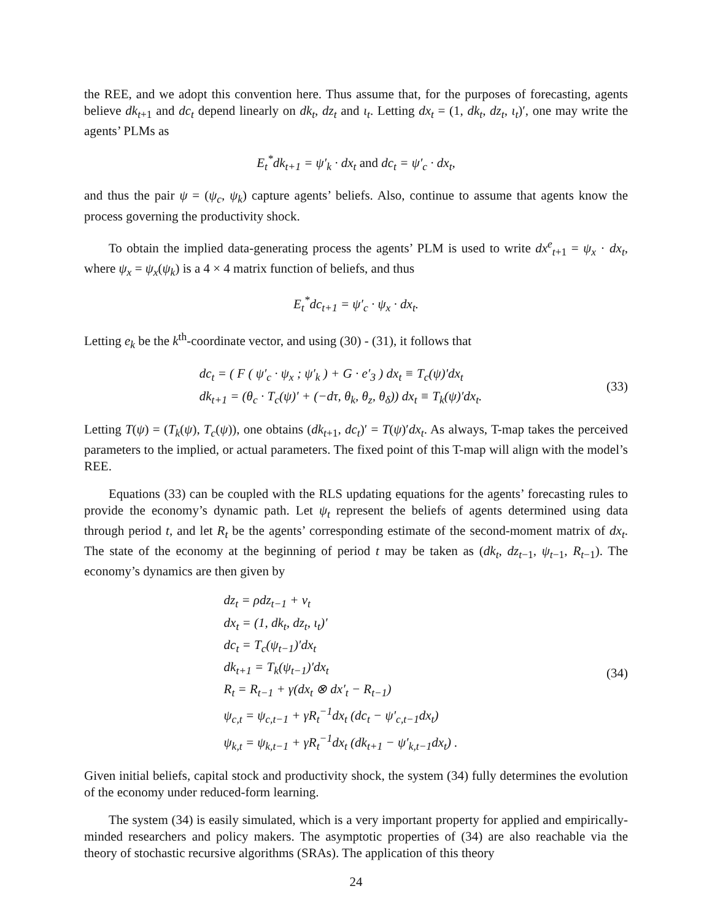the REE, and we adopt this convention here. Thus assume that, for the purposes of forecasting, agents believe dk<sub>t+1</sub> and dc<sub>t</sub> depend linearly on dk<sub>t</sub>, dz<sub>t</sub> and ι<sub>t</sub>. Letting dx<sub>t</sub> = (1, dk<sub>t</sub>, dz<sub>t</sub>, ι<sub>t</sub>)′, one may write the agents’ PLMs as
E<sub>t</sub><sup>*</sup>dk<sub>t+1</sub> = ψ′<sub>k</sub> · dx<sub>t</sub> and dc<sub>t</sub> = ψ′<sub>c</sub> · dx<sub>t</sub>,
and thus the pair ψ = (ψ<sub>c</sub>, ψ<sub>k</sub>) capture agents’ beliefs. Also, continue to assume that agents know the process governing the productivity shock.
To obtain the implied data-generating process the agents’ PLM is used to write dx<sup>e</sup><sub>t+1</sub> = ψ<sub>x</sub> · dx<sub>t</sub>, where ψ<sub>x</sub> = ψ<sub>x</sub>(ψ<sub>k</sub>) is a 4 × 4 matrix function of beliefs, and thus
E<sub>t</sub><sup>*</sup>dc<sub>t+1</sub> = ψ′<sub>c</sub> · ψ<sub>x</sub> · dx<sub>t</sub>.
Letting e<sub>k</sub> be the k<sup>th</sup>-coordinate vector, and using (30) - (31), it follows that
dc<sub>t</sub> = ( F ( ψ′<sub>c</sub> · ψ<sub>x</sub> ; ψ′<sub>k</sub> ) + G · e′<sub>3</sub> ) dx<sub>t</sub> ≡ T<sub>c</sub>(ψ)′dx<sub>t</sub>
dk<sub>t+1</sub> = (θ<sub>c</sub> · T<sub>c</sub>(ψ)′ + (−dτ, θ<sub>k</sub>, θ<sub>z</sub>, θ<sub>δ</sub>)) dx<sub>t</sub> ≡ T<sub>k</sub>(ψ)′dx<sub>t</sub>.
(33)
Letting T(ψ) = (T<sub>k</sub>(ψ), T<sub>c</sub>(ψ)), one obtains (dk<sub>t+1</sub>, dc<sub>t</sub>)′ = T(ψ)′dx<sub>t</sub>. As always, T-map takes the perceived parameters to the implied, or actual parameters. The fixed point of this T-map will align with the model’s REE.
Equations (33) can be coupled with the RLS updating equations for the agents’ forecasting rules to provide the economy’s dynamic path. Let ψ<sub>t</sub> represent the beliefs of agents determined using data through period t, and let R<sub>t</sub> be the agents’ corresponding estimate of the second-moment matrix of dx<sub>t</sub>. The state of the economy at the beginning of period t may be taken as (dk<sub>t</sub>, dz<sub>t−1</sub>, ψ<sub>t−1</sub>, R<sub>t−1</sub>). The economy’s dynamics are then given by
dz<sub>t</sub> = ρdz<sub>t−1</sub> + v<sub>t</sub>
dx<sub>t</sub> = (1, dk<sub>t</sub>, dz<sub>t</sub>, ι<sub>t</sub>)′
dc<sub>t</sub> = T<sub>c</sub>(ψ<sub>t−1</sub>)′dx<sub>t</sub>
dk<sub>t+1</sub> = T<sub>k</sub>(ψ<sub>t−1</sub>)′dx<sub>t</sub>
R<sub>t</sub> = R<sub>t−1</sub> + γ(dx<sub>t</sub> ⊗ dx′<sub>t</sub> − R<sub>t−1</sub>)
ψ<sub>c,t</sub> = ψ<sub>c,t−1</sub> + γR<sub>t</sub><sup>−1</sup>dx<sub>t</sub> (dc<sub>t</sub> − ψ′<sub>c,t−1</sub>dx<sub>t</sub>)
ψ<sub>k,t</sub> = ψ<sub>k,t−1</sub> + γR<sub>t</sub><sup>−1</sup>dx<sub>t</sub> (dk<sub>t+1</sub> − ψ′<sub>k,t−1</sub>dx<sub>t</sub>) .
(34)
Given initial beliefs, capital stock and productivity shock, the system (34) fully determines the evolution of the economy under reduced-form learning.
The system (34) is easily simulated, which is a very important property for applied and empirically-minded researchers and policy makers. The asymptotic properties of (34) are also reachable via the theory of stochastic recursive algorithms (SRAs). The application of this theory
24